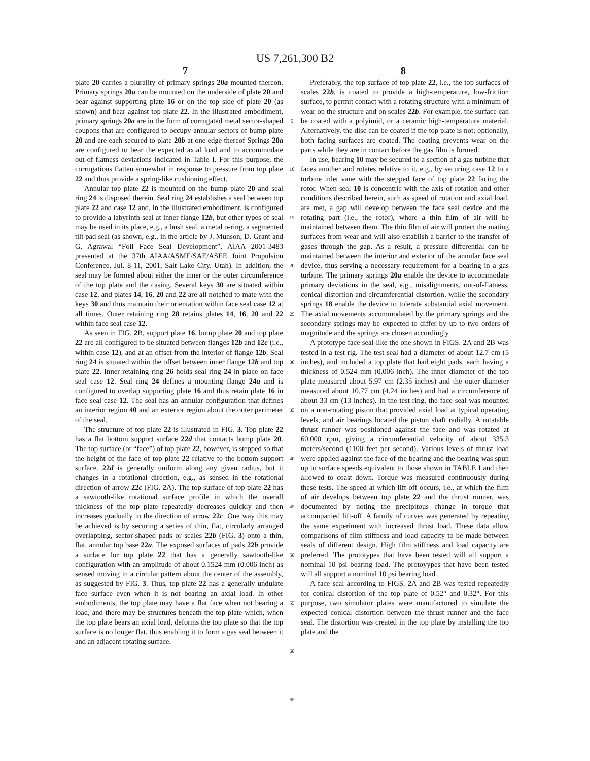US 7,261,300 B2
7 8
plate 20 carries a plurality of primary springs 20a mounted thereon. Primary springs 20a can be mounted on the underside of plate 20 and bear against supporting plate 16 or on the top side of plate 20 (as shown) and bear against top plate 22. In the illustrated embodiment, primary springs 20a are in the form of corrugated metal sector-shaped coupons that are configured to occupy annular sectors of bump plate 20 and are each secured to plate 20b at one edge thereof Springs 20a are configured to bear the expected axial load and to accommodate out-of-flatness deviations indicated in Table I. For this purpose, the corrugations flatten somewhat in response to pressure from top plate 22 and thus provide a spring-like cushioning effect.
Annular top plate 22 is mounted on the bump plate 20 and seal ring 24 is disposed therein. Seal ring 24 establishes a seal between top plate 22 and case 12 and, in the illustrated embodiment, is configured to provide a labyrinth seal at inner flange 12b, but other types of seal may be used in its place, e.g., a bush seal, a metal o-ring, a segmented tilt pad seal (as shown, e.g., in the article by J. Munson, D. Grant and G. Agrawal “Foil Face Seal Development”, AIAA 2001-3483 presented at the 37th AIAA/ASME/SAE/ASEE Joint Propulsion Conference, Jul. 8-11, 2001, Salt Lake City. Utah). In addition, the seal may be formed about either the inner or the outer circumference of the top plate and the casing. Several keys 30 are situated within case 12, and plates 14, 16, 20 and 22 are all notched to mate with the keys 30 and thus maintain their orientation within face seal case 12 at all times. Outer retaining ring 28 retains plates 14, 16, 20 and 22 within face seal case 12.
As seen in FIG. 2 B, support plate 16, bump plate 20 and top plate 22 are all configured to be situated between flanges 12b and 12c (i.e., within case 12), and at an offset from the interior of flange 12b. Seal ring 24 is situated within the offset between inner flange 12b and top plate 22. Inner retaining ring 26 holds seal ring 24 in place on face seal case 12. Seal ring 24 defines a mounting flange 24a and is configured to overlap supporting plate 16 and thus retain plate 16 in face seal case 12. The seal has an annular configuration that defines an interior region 40 and an exterior region about the outer perimeter of the seal.
The structure of top plate 22 is illustrated in FIG. 3. Top plate 22 has a flat bottom support surface 22d that contacts bump plate 20. The top surface (or “face”) of top plate 22, however, is stepped so that the height of the face of top plate 22 relative to the bottom support surface. 22d is generally uniform along any given radius, but it changes in a rotational direction, e.g., as sensed in the rotational direction of arrow 22c (FIG. 2 A). The top surface of top plate 22 has a sawtooth-like rotational surface profile in which the overall thickness of the top plate repeatedly decreases quickly and then increases gradually in the direction of arrow 22c. One way this may be achieved is by securing a series of thin, flat, circularly arranged overlapping, sector-shaped pads or scales 22b (FIG. 3) onto a thin, flat, annular top base 22a. The exposed surfaces of pads 22b provide a surface for top plate 22 that has a generally sawtooth-like configuration with an amplitude of about 0.1524 mm (0.006 inch) as sensed moving in a circular pattern about the center of the assembly, as suggested by FIG. 3. Thus, top plate 22 has a generally undulate face surface even when it is not bearing an axial load. In other embodiments, the top plate may have a flat face when not bearing a load, and there may be structures beneath the top plate which, when the top plate bears an axial load, deforms the top plate so that the top surface is no longer flat, thus enabling it to form a gas seal between it and an adjacent rotating surface.
5
10
15
20
25
30
35
40
45
50
55
60
65
Preferably, the top surface of top plate 22, i.e., the top surfaces of scales 22b, is coated to provide a high-temperature, low-friction surface, to permit contact with a rotating structure with a minimum of wear on the structure and on scales 22b. For example, the surface can be coated with a polyimid, or a ceramic high-temperature material. Alternatively, the disc can be coated if the top plate is not; optionally, both facing surfaces are coated. The coating prevents wear on the parts while they are in contact before the gas film is formed.
In use, bearing 10 may be secured to a section of a gas turbine that faces another and rotates relative to it, e.g., by securing case 12 to a turbine inlet vane with the stepped face of top plate 22 facing the rotor. When seal 10 is concentric with the axis of rotation and other conditions described herein, such as speed of rotation and axial load, are met, a gap will develop between the face seal device and the rotating part (i.e., the rotor), where a thin film of air will be maintained between them. The thin film of air will protect the mating surfaces from wear and will also establish a barrier to the transfer of gases through the gap. As a result, a pressure differential can be maintained between the interior and exterior of the annular face seal device, thus serving a necessary requirement for a bearing in a gas turbine. The primary springs 20a enable the device to accommodate primary deviations in the seal, e.g., misalignments, out-of-flatness, conical distortion and circumferential distortion, while the secondary springs 18 enable the device to tolerate substantial axial movement. The axial movements accommodated by the primary springs and the secondary springs may be expected to differ by up to two orders of magnitude and the springs are chosen accordingly.
A prototype face seal-like the one shown in FIGS. 2 A and 2 B was tested in a test rig. The test seal had a diameter of about 12.7 cm (5 inches), and included a top plate that had eight pads, each having a thickness of 0.524 mm (0.006 inch). The inner diameter of the top plate measured about 5.97 cm (2.35 inches) and the outer diameter measured about 10.77 cm (4.24 inches) and had a circumference of about 33 cm (13 inches). In the test ring, the face seal was mounted on a non-rotating piston that provided axial load at typical operating levels, and air bearings located the piston shaft radially. A rotatable thrust runner was positioned against the face and was rotated at 60,000 rpm, giving a circumferential velocity of about 335.3 meters/second (1100 feet per second). Various levels of thrust load were applied against the face of the bearing and the bearing was spun up to surface speeds equivalent to those shown in TABLE I and then allowed to coast down. Torque was measured continuously during these tests. The speed at which lift-off occurs, i.e., at which the film of air develops between top plate 22 and the thrust runner, was documented by noting the precipitous change in torque that accompanied lift-off. A family of curves was generated by repeating the same experiment with increased thrust load. These data allow comparisons of film stiffness and load capacity to be made between seals of different design. High film stiffness and load capacity are preferred. The prototypes that have been tested will all support a nominal 10 psi bearing load. The protoyypes that have been tested will all support a nominal 10 psi bearing load.
A face seal according to FIGS. 2 A and 2 B was tested repeatedly for conical distortion of the top plate of 0.52° and 0.32°. For this purpose, two simulator plates were manufactured to simulate the expected conical distortion between the thrust runner and the face seal. The distortion was created in the top plate by installing the top plate and the